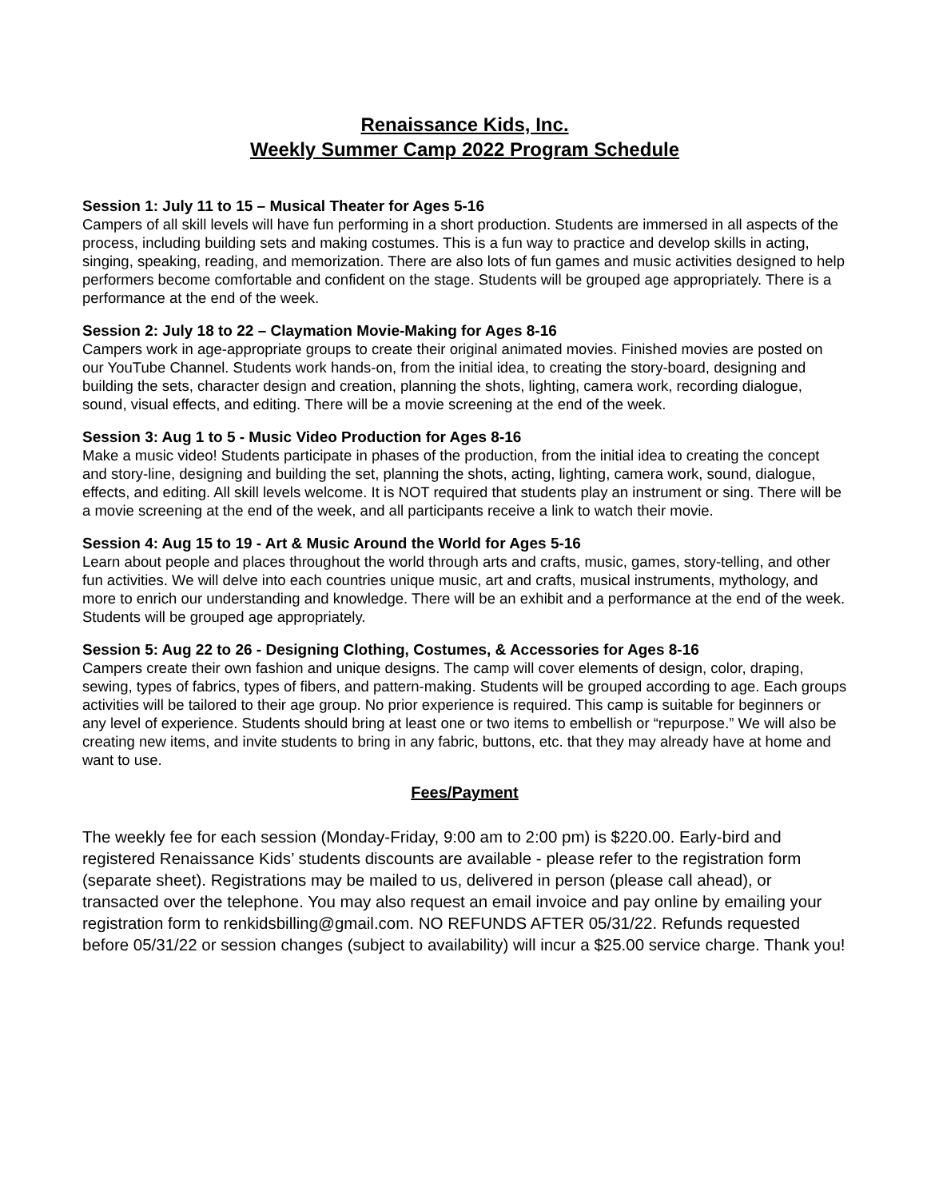Renaissance Kids, Inc.
Weekly Summer Camp 2022 Program Schedule
Session 1: July 11 to 15 – Musical Theater for Ages 5-16
Campers of all skill levels will have fun performing in a short production. Students are immersed in all aspects of the process, including building sets and making costumes. This is a fun way to practice and develop skills in acting, singing, speaking, reading, and memorization. There are also lots of fun games and music activities designed to help performers become comfortable and confident on the stage. Students will be grouped age appropriately. There is a performance at the end of the week.
Session 2: July 18 to 22 – Claymation Movie-Making for Ages 8-16
Campers work in age-appropriate groups to create their original animated movies. Finished movies are posted on our YouTube Channel. Students work hands-on, from the initial idea, to creating the story-board, designing and building the sets, character design and creation, planning the shots, lighting, camera work, recording dialogue, sound, visual effects, and editing. There will be a movie screening at the end of the week.
Session 3: Aug 1 to 5 - Music Video Production for Ages 8-16
Make a music video! Students participate in phases of the production, from the initial idea to creating the concept and story-line, designing and building the set, planning the shots, acting, lighting, camera work, sound, dialogue, effects, and editing. All skill levels welcome. It is NOT required that students play an instrument or sing. There will be a movie screening at the end of the week, and all participants receive a link to watch their movie.
Session 4: Aug 15 to 19 - Art & Music Around the World for Ages 5-16
Learn about people and places throughout the world through arts and crafts, music, games, story-telling, and other fun activities. We will delve into each countries unique music, art and crafts, musical instruments, mythology, and more to enrich our understanding and knowledge. There will be an exhibit and a performance at the end of the week. Students will be grouped age appropriately.
Session 5: Aug 22 to 26 - Designing Clothing, Costumes, & Accessories for Ages 8-16
Campers create their own fashion and unique designs. The camp will cover elements of design, color, draping, sewing, types of fabrics, types of fibers, and pattern-making. Students will be grouped according to age. Each groups activities will be tailored to their age group. No prior experience is required. This camp is suitable for beginners or any level of experience. Students should bring at least one or two items to embellish or “repurpose.” We will also be creating new items, and invite students to bring in any fabric, buttons, etc. that they may already have at home and want to use.
Fees/Payment
The weekly fee for each session (Monday-Friday, 9:00 am to 2:00 pm) is $220.00. Early-bird and registered Renaissance Kids’ students discounts are available - please refer to the registration form (separate sheet). Registrations may be mailed to us, delivered in person (please call ahead), or transacted over the telephone. You may also request an email invoice and pay online by emailing your registration form to renkidsbilling@gmail.com. NO REFUNDS AFTER 05/31/22. Refunds requested before 05/31/22 or session changes (subject to availability) will incur a $25.00 service charge. Thank you!